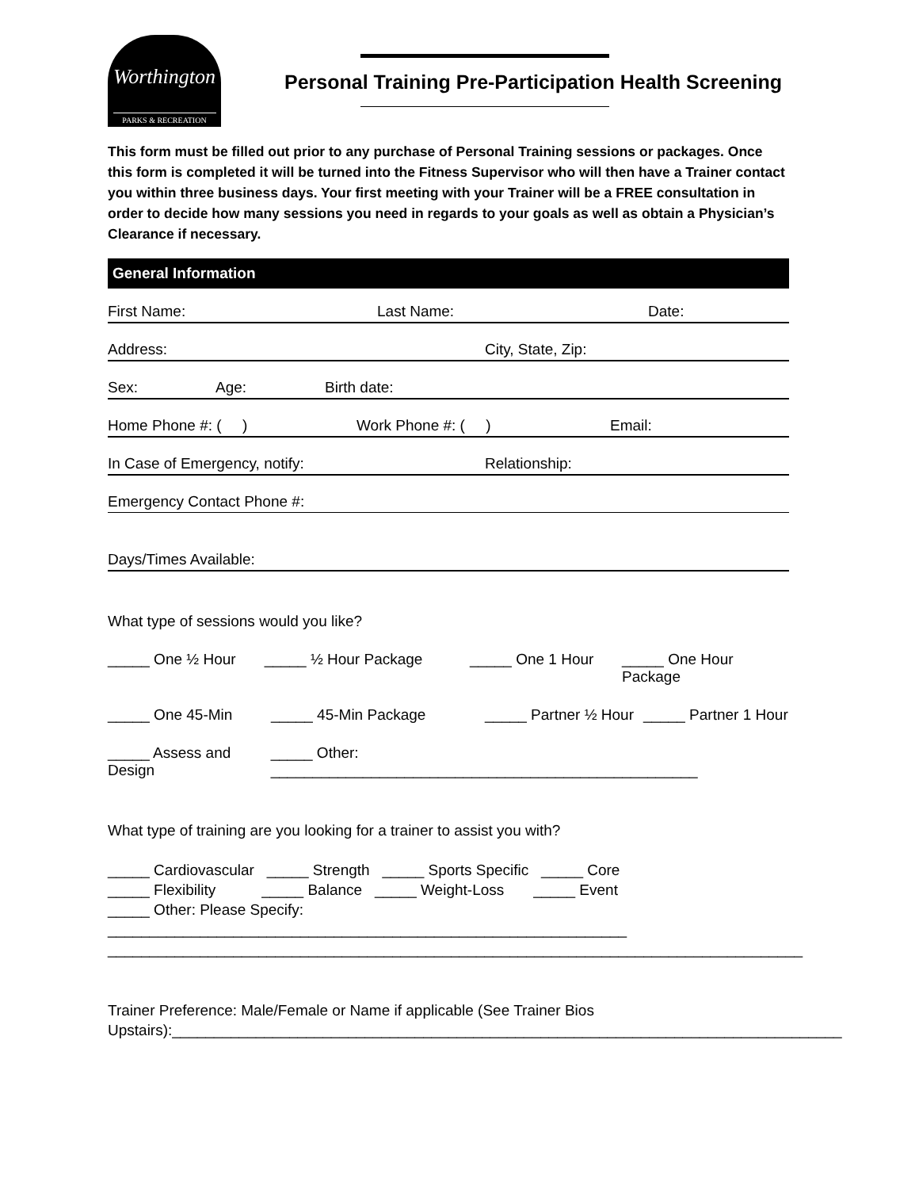Worthington
PARKS & RECREATION
Personal Training Pre-Participation Health Screening
This form must be filled out prior to any purchase of Personal Training sessions or packages. Once this form is completed it will be turned into the Fitness Supervisor who will then have a Trainer contact you within three business days. Your first meeting with your Trainer will be a FREE consultation in order to decide how many sessions you need in regards to your goals as well as obtain a Physician’s Clearance if necessary.
General Information
First Name: Last Name: Date:
Address: City, State, Zip:
Sex: Age: Birth date:
Home Phone #: ( ) Work Phone #: ( ) Email:
In Case of Emergency, notify: Relationship:
Emergency Contact Phone #:
Days/Times Available:
What type of sessions would you like?
_____ One ½ Hour _____ ½ Hour Package _____ One 1 Hour _____ One Hour Package
_____ One 45-Min _____ 45-Min Package _____ Partner ½ Hour _____ Partner 1 Hour
_____ Assess and Design _____ Other: ___________________________________________________
What type of training are you looking for a trainer to assist you with?
_____ Cardiovascular _____ Strength _____ Sports Specific _____ Core
_____ Flexibility _____ Balance _____ Weight-Loss _____ Event
_____ Other: Please Specify: ______________________________________________________________
___________________________________________________________________________________
Trainer Preference: Male/Female or Name if applicable (See Trainer Bios
Upstairs):________________________________________________________________________________